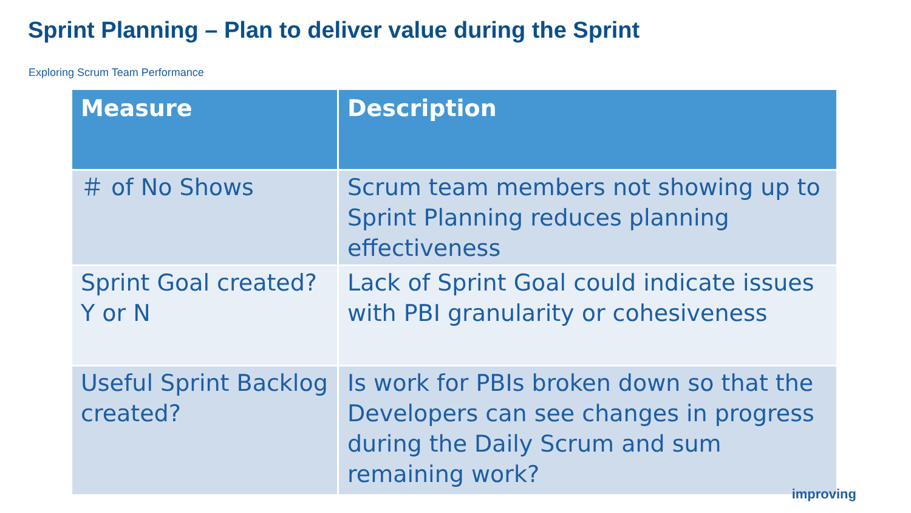Sprint Planning – Plan to deliver value during the Sprint
Exploring Scrum Team Performance
| Measure | Description |
| --- | --- |
| ＃ of No Shows | Scrum team members not showing up to Sprint Planning reduces planning effectiveness |
| Sprint Goal created? Y or N | Lack of Sprint Goal could indicate issues with PBI granularity or cohesiveness |
| Useful Sprint Backlog created? | Is work for PBIs broken down so that the Developers can see changes in progress during the Daily Scrum and sum remaining work? |
improving